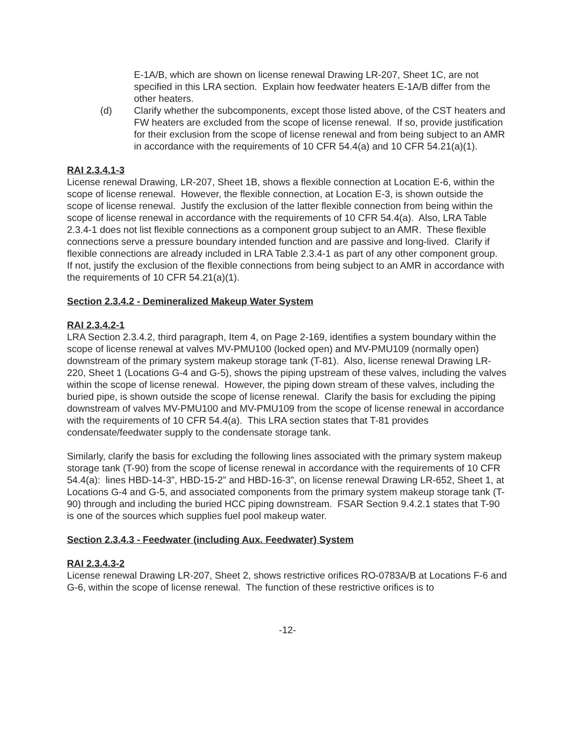E-1A/B, which are shown on license renewal Drawing LR-207, Sheet 1C, are not specified in this LRA section. Explain how feedwater heaters E-1A/B differ from the other heaters.
(d) Clarify whether the subcomponents, except those listed above, of the CST heaters and FW heaters are excluded from the scope of license renewal. If so, provide justification for their exclusion from the scope of license renewal and from being subject to an AMR in accordance with the requirements of 10 CFR 54.4(a) and 10 CFR 54.21(a)(1).
RAI 2.3.4.1-3
License renewal Drawing, LR-207, Sheet 1B, shows a flexible connection at Location E-6, within the scope of license renewal. However, the flexible connection, at Location E-3, is shown outside the scope of license renewal. Justify the exclusion of the latter flexible connection from being within the scope of license renewal in accordance with the requirements of 10 CFR 54.4(a). Also, LRA Table 2.3.4-1 does not list flexible connections as a component group subject to an AMR. These flexible connections serve a pressure boundary intended function and are passive and long-lived. Clarify if flexible connections are already included in LRA Table 2.3.4-1 as part of any other component group. If not, justify the exclusion of the flexible connections from being subject to an AMR in accordance with the requirements of 10 CFR 54.21(a)(1).
Section 2.3.4.2 - Demineralized Makeup Water System
RAI 2.3.4.2-1
LRA Section 2.3.4.2, third paragraph, Item 4, on Page 2-169, identifies a system boundary within the scope of license renewal at valves MV-PMU100 (locked open) and MV-PMU109 (normally open) downstream of the primary system makeup storage tank (T-81). Also, license renewal Drawing LR-220, Sheet 1 (Locations G-4 and G-5), shows the piping upstream of these valves, including the valves within the scope of license renewal. However, the piping down stream of these valves, including the buried pipe, is shown outside the scope of license renewal. Clarify the basis for excluding the piping downstream of valves MV-PMU100 and MV-PMU109 from the scope of license renewal in accordance with the requirements of 10 CFR 54.4(a). This LRA section states that T-81 provides condensate/feedwater supply to the condensate storage tank.
Similarly, clarify the basis for excluding the following lines associated with the primary system makeup storage tank (T-90) from the scope of license renewal in accordance with the requirements of 10 CFR 54.4(a): lines HBD-14-3”, HBD-15-2” and HBD-16-3”, on license renewal Drawing LR-652, Sheet 1, at Locations G-4 and G-5, and associated components from the primary system makeup storage tank (T-90) through and including the buried HCC piping downstream. FSAR Section 9.4.2.1 states that T-90 is one of the sources which supplies fuel pool makeup water.
Section 2.3.4.3 - Feedwater (including Aux. Feedwater) System
RAI 2.3.4.3-2
License renewal Drawing LR-207, Sheet 2, shows restrictive orifices RO-0783A/B at Locations F-6 and G-6, within the scope of license renewal. The function of these restrictive orifices is to
-12-